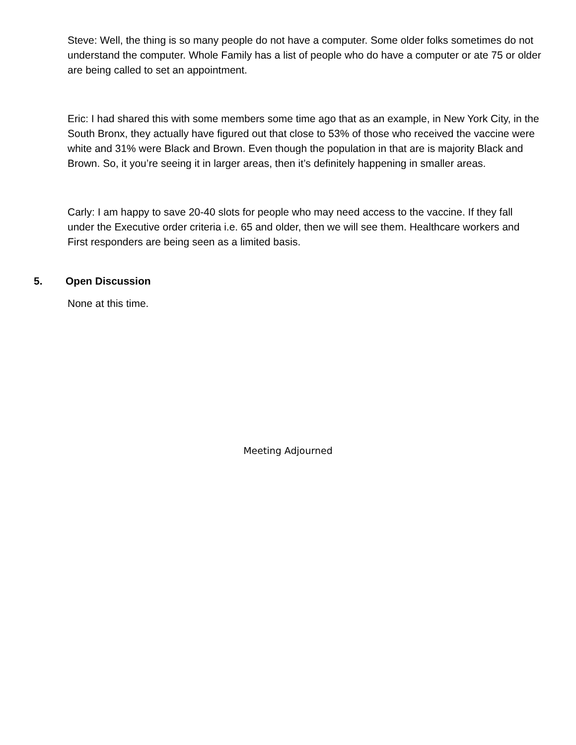Steve: Well, the thing is so many people do not have a computer. Some older folks sometimes do not understand the computer. Whole Family has a list of people who do have a computer or ate 75 or older are being called to set an appointment.
Eric: I had shared this with some members some time ago that as an example, in New York City, in the South Bronx, they actually have figured out that close to 53% of those who received the vaccine were white and 31% were Black and Brown. Even though the population in that are is majority Black and Brown. So, it you’re seeing it in larger areas, then it’s definitely happening in smaller areas.
Carly: I am happy to save 20-40 slots for people who may need access to the vaccine. If they fall under the Executive order criteria i.e. 65 and older, then we will see them. Healthcare workers and First responders are being seen as a limited basis.
5. Open Discussion
None at this time.
Meeting Adjourned